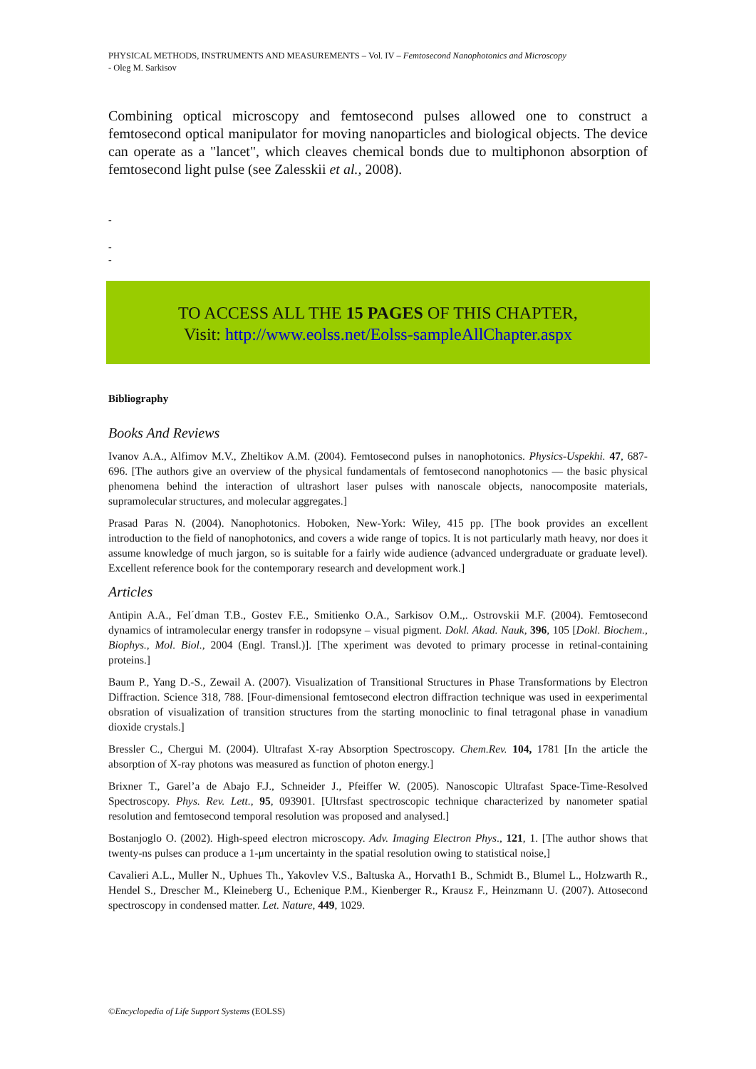PHYSICAL METHODS, INSTRUMENTS AND MEASUREMENTS – Vol. IV – Femtosecond Nanophotonics and Microscopy
- Oleg M. Sarkisov
Combining optical microscopy and femtosecond pulses allowed one to construct a femtosecond optical manipulator for moving nanoparticles and biological objects. The device can operate as a "lancet", which cleaves chemical bonds due to multiphonon absorption of femtosecond light pulse (see Zalesskii et al., 2008).
-
-
-
TO ACCESS ALL THE 15 PAGES OF THIS CHAPTER,
Visit: http://www.eolss.net/Eolss-sampleAllChapter.aspx
Bibliography
Books And Reviews
Ivanov A.A., Alfimov M.V., Zheltikov A.M. (2004). Femtosecond pulses in nanophotonics. Physics-Uspekhi. 47, 687-696. [The authors give an overview of the physical fundamentals of femtosecond nanophotonics — the basic physical phenomena behind the interaction of ultrashort laser pulses with nanoscale objects, nanocomposite materials, supramolecular structures, and molecular aggregates.]
Prasad Paras N. (2004). Nanophotonics. Hoboken, New-York: Wiley, 415 pp. [The book provides an excellent introduction to the field of nanophotonics, and covers a wide range of topics. It is not particularly math heavy, nor does it assume knowledge of much jargon, so is suitable for a fairly wide audience (advanced undergraduate or graduate level). Excellent reference book for the contemporary research and development work.]
Articles
Antipin A.A., Fel´dman T.B., Gostev F.E., Smitienko O.A., Sarkisov O.M.,. Ostrovskii M.F. (2004). Femtosecond dynamics of intramolecular energy transfer in rodopsyne – visual pigment. Dokl. Akad. Nauk, 396, 105 [Dokl. Biochem., Biophys., Mol. Biol., 2004 (Engl. Transl.)]. [The xperiment was devoted to primary processe in retinal-containing proteins.]
Baum P., Yang D.-S., Zewail A. (2007). Visualization of Transitional Structures in Phase Transformations by Electron Diffraction. Science 318, 788. [Four-dimensional femtosecond electron diffraction technique was used in eexperimental obsration of visualization of transition structures from the starting monoclinic to final tetragonal phase in vanadium dioxide crystals.]
Bressler C., Chergui M. (2004). Ultrafast X-ray Absorption Spectroscopy. Chem.Rev. 104, 1781 [In the article the absorption of X-ray photons was measured as function of photon energy.]
Brixner T., Garel’a de Abajo F.J., Schneider J., Pfeiffer W. (2005). Nanoscopic Ultrafast Space-Time-Resolved Spectroscopy. Phys. Rev. Lett., 95, 093901. [Ultrsfast spectroscopic technique characterized by nanometer spatial resolution and femtosecond temporal resolution was proposed and analysed.]
Bostanjoglo O. (2002). High-speed electron microscopy. Adv. Imaging Electron Phys., 121, 1. [The author shows that twenty-ns pulses can produce a 1-μm uncertainty in the spatial resolution owing to statistical noise,]
Cavalieri A.L., Muller N., Uphues Th., Yakovlev V.S., Baltuska A., Horvath1 B., Schmidt B., Blumel L., Holzwarth R., Hendel S., Drescher M., Kleineberg U., Echenique P.M., Kienberger R., Krausz F., Heinzmann U. (2007). Attosecond spectroscopy in condensed matter. Let. Nature, 449, 1029.
©Encyclopedia of Life Support Systems (EOLSS)